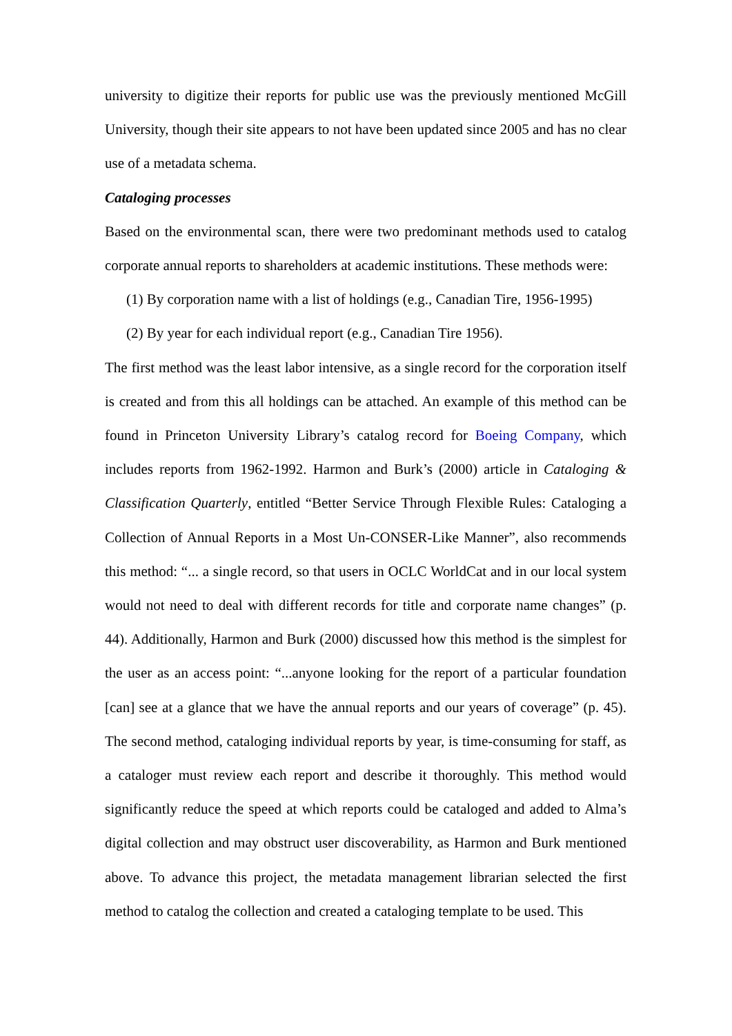university to digitize their reports for public use was the previously mentioned McGill University, though their site appears to not have been updated since 2005 and has no clear use of a metadata schema.
Cataloging processes
Based on the environmental scan, there were two predominant methods used to catalog corporate annual reports to shareholders at academic institutions. These methods were:
(1) By corporation name with a list of holdings (e.g., Canadian Tire, 1956-1995)
(2) By year for each individual report (e.g., Canadian Tire 1956).
The first method was the least labor intensive, as a single record for the corporation itself is created and from this all holdings can be attached. An example of this method can be found in Princeton University Library’s catalog record for Boeing Company, which includes reports from 1962-1992. Harmon and Burk’s (2000) article in Cataloging & Classification Quarterly, entitled “Better Service Through Flexible Rules: Cataloging a Collection of Annual Reports in a Most Un-CONSER-Like Manner”, also recommends this method: “... a single record, so that users in OCLC WorldCat and in our local system would not need to deal with different records for title and corporate name changes” (p. 44). Additionally, Harmon and Burk (2000) discussed how this method is the simplest for the user as an access point: “...anyone looking for the report of a particular foundation [can] see at a glance that we have the annual reports and our years of coverage” (p. 45). The second method, cataloging individual reports by year, is time-consuming for staff, as a cataloger must review each report and describe it thoroughly. This method would significantly reduce the speed at which reports could be cataloged and added to Alma’s digital collection and may obstruct user discoverability, as Harmon and Burk mentioned above. To advance this project, the metadata management librarian selected the first method to catalog the collection and created a cataloging template to be used. This